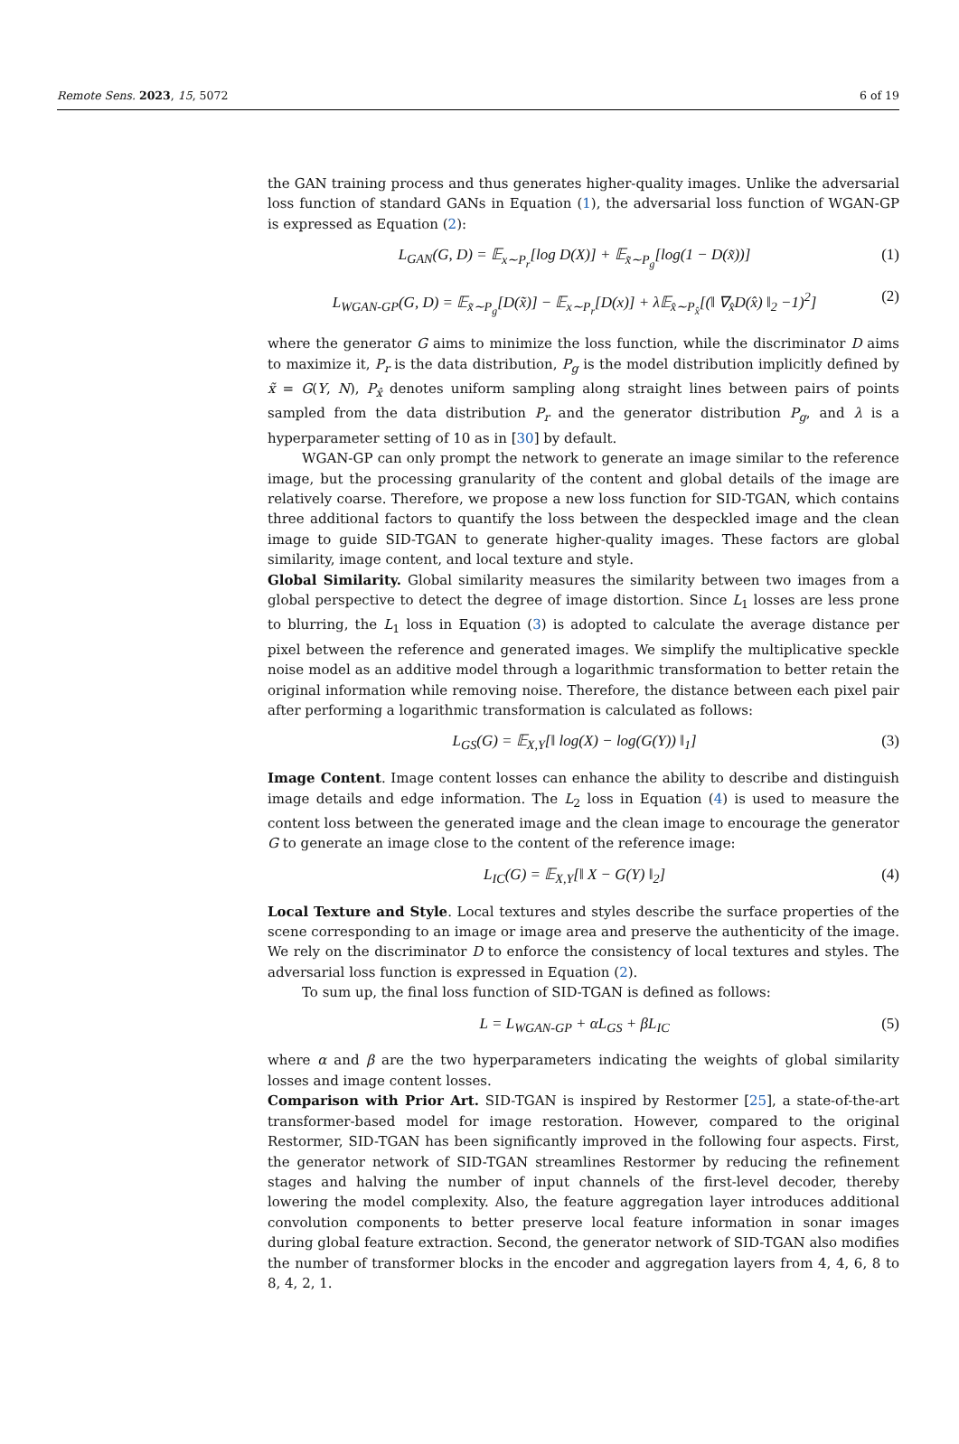Remote Sens. 2023, 15, 5072 6 of 19
the GAN training process and thus generates higher-quality images. Unlike the adversarial loss function of standard GANs in Equation (1), the adversarial loss function of WGAN-GP is expressed as Equation (2):
L<sub>GAN</sub>(G, D) = 𝔼<sub>x∼P<sub>r</sub></sub>[log D(X)] + 𝔼<sub>x̃∼P<sub>g</sub></sub>[log(1 − D(x̃))] (1)
L<sub>WGAN-GP</sub>(G, D) = 𝔼<sub>x̃∼P<sub>g</sub></sub>[D(x̃)] − 𝔼<sub>x∼P<sub>r</sub></sub>[D(x)] + λ𝔼<sub>x̂∼P<sub>x̂</sub></sub>[(‖ ∇<sub>x̂</sub>D(x̂) ‖<sub>2</sub> −1)<sup>2</sup>] (2)
where the generator G aims to minimize the loss function, while the discriminator D aims to maximize it, P<sub>r</sub> is the data distribution, P<sub>g</sub> is the model distribution implicitly defined by x̃ = G(Y, N), P<sub>x̂</sub> denotes uniform sampling along straight lines between pairs of points sampled from the data distribution P<sub>r</sub> and the generator distribution P<sub>g</sub>, and λ is a hyperparameter setting of 10 as in [30] by default.
WGAN-GP can only prompt the network to generate an image similar to the reference image, but the processing granularity of the content and global details of the image are relatively coarse. Therefore, we propose a new loss function for SID-TGAN, which contains three additional factors to quantify the loss between the despeckled image and the clean image to guide SID-TGAN to generate higher-quality images. These factors are global similarity, image content, and local texture and style.
Global Similarity. Global similarity measures the similarity between two images from a global perspective to detect the degree of image distortion. Since L<sub>1</sub> losses are less prone to blurring, the L<sub>1</sub> loss in Equation (3) is adopted to calculate the average distance per pixel between the reference and generated images. We simplify the multiplicative speckle noise model as an additive model through a logarithmic transformation to better retain the original information while removing noise. Therefore, the distance between each pixel pair after performing a logarithmic transformation is calculated as follows:
L<sub>GS</sub>(G) = 𝔼<sub>X,Y</sub>[‖ log(X) − log(G(Y)) ‖<sub>1</sub>] (3)
Image Content. Image content losses can enhance the ability to describe and distinguish image details and edge information. The L<sub>2</sub> loss in Equation (4) is used to measure the content loss between the generated image and the clean image to encourage the generator G to generate an image close to the content of the reference image:
L<sub>IC</sub>(G) = 𝔼<sub>X,Y</sub>[‖ X − G(Y) ‖<sub>2</sub>] (4)
Local Texture and Style. Local textures and styles describe the surface properties of the scene corresponding to an image or image area and preserve the authenticity of the image. We rely on the discriminator D to enforce the consistency of local textures and styles. The adversarial loss function is expressed in Equation (2).
To sum up, the final loss function of SID-TGAN is defined as follows:
L = L<sub>WGAN-GP</sub> + αL<sub>GS</sub> + βL<sub>IC</sub> (5)
where α and β are the two hyperparameters indicating the weights of global similarity losses and image content losses.
Comparison with Prior Art. SID-TGAN is inspired by Restormer [25], a state-of-the-art transformer-based model for image restoration. However, compared to the original Restormer, SID-TGAN has been significantly improved in the following four aspects. First, the generator network of SID-TGAN streamlines Restormer by reducing the refinement stages and halving the number of input channels of the first-level decoder, thereby lowering the model complexity. Also, the feature aggregation layer introduces additional convolution components to better preserve local feature information in sonar images during global feature extraction. Second, the generator network of SID-TGAN also modifies the number of transformer blocks in the encoder and aggregation layers from 4, 4, 6, 8 to 8, 4, 2, 1.